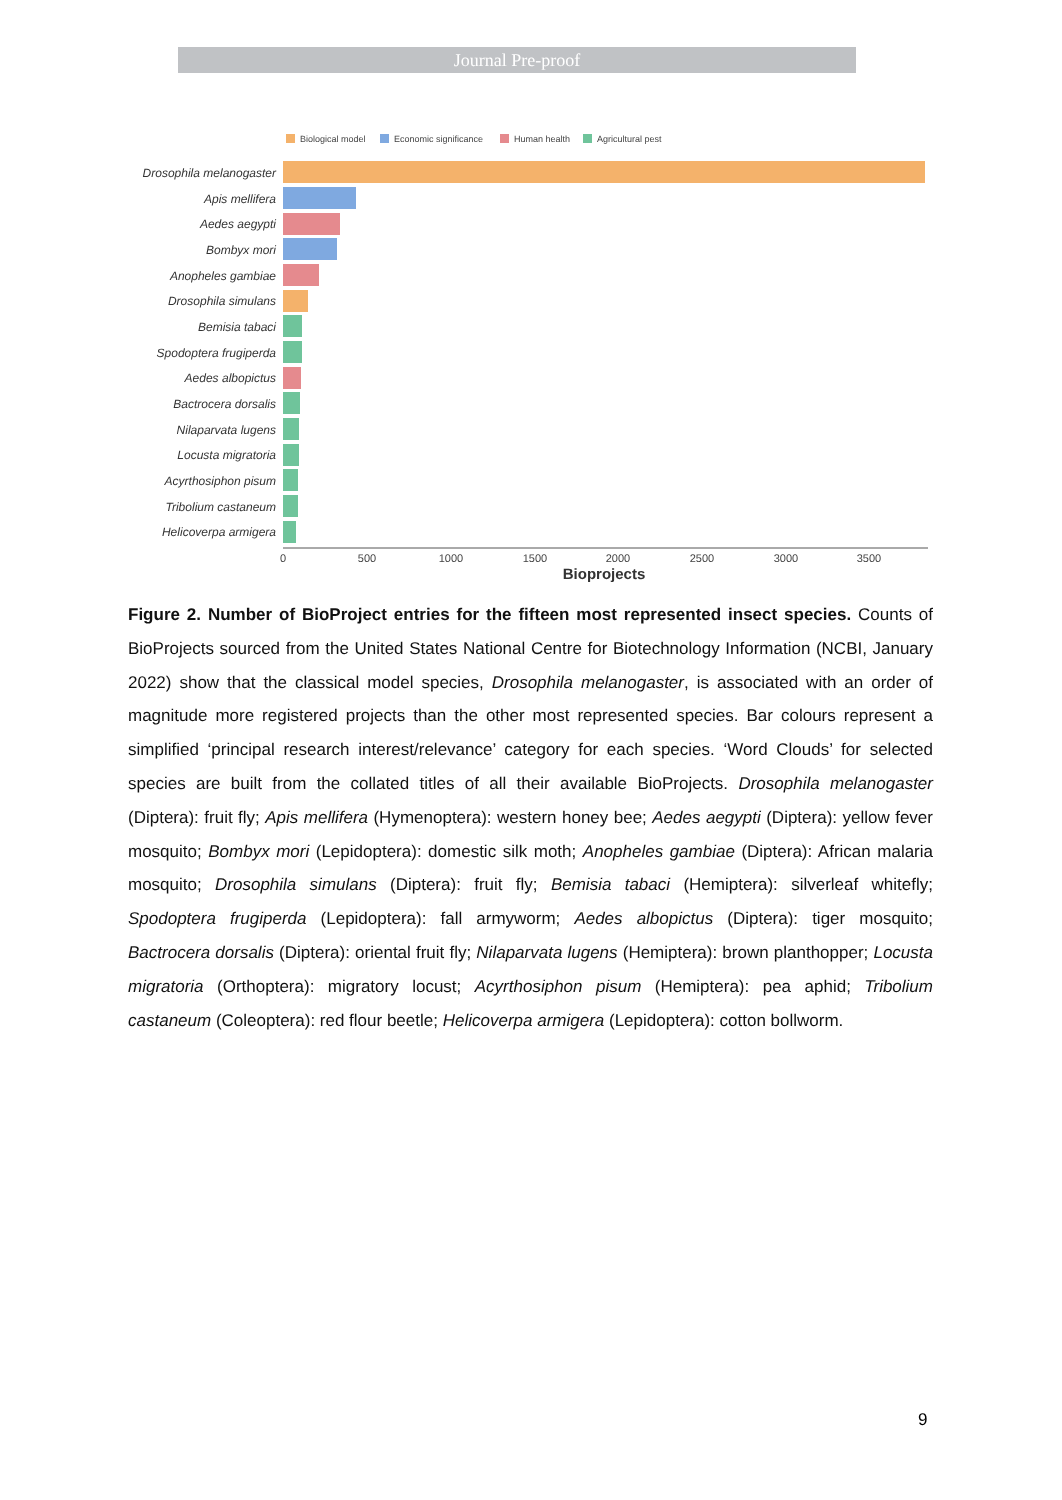Journal Pre-proof
Biological model
Economic significance
Human health
Agricultural pest
Drosophila melanogaster
Apis mellifera
Aedes aegypti
Bombyx mori
Anopheles gambiae
Drosophila simulans
Bemisia tabaci
Spodoptera frugiperda
Aedes albopictus
Bactrocera dorsalis
Nilaparvata lugens
Locusta migratoria
Acyrthosiphon pisum
Tribolium castaneum
Helicoverpa armigera
0
500
1000
1500
2000
2500
3000
3500
Bioprojects
Figure 2. Number of BioProject entries for the fifteen most represented insect species. Counts of BioProjects sourced from the United States National Centre for Biotechnology Information (NCBI, January 2022) show that the classical model species, Drosophila melanogaster, is associated with an order of magnitude more registered projects than the other most represented species. Bar colours represent a simplified ‘principal research interest/relevance’ category for each species. ‘Word Clouds’ for selected species are built from the collated titles of all their available BioProjects. Drosophila melanogaster (Diptera): fruit fly; Apis mellifera (Hymenoptera): western honey bee; Aedes aegypti (Diptera): yellow fever mosquito; Bombyx mori (Lepidoptera): domestic silk moth; Anopheles gambiae (Diptera): African malaria mosquito; Drosophila simulans (Diptera): fruit fly; Bemisia tabaci (Hemiptera): silverleaf whitefly; Spodoptera frugiperda (Lepidoptera): fall armyworm; Aedes albopictus (Diptera): tiger mosquito; Bactrocera dorsalis (Diptera): oriental fruit fly; Nilaparvata lugens (Hemiptera): brown planthopper; Locusta migratoria (Orthoptera): migratory locust; Acyrthosiphon pisum (Hemiptera): pea aphid; Tribolium castaneum (Coleoptera): red flour beetle; Helicoverpa armigera (Lepidoptera): cotton bollworm.
9